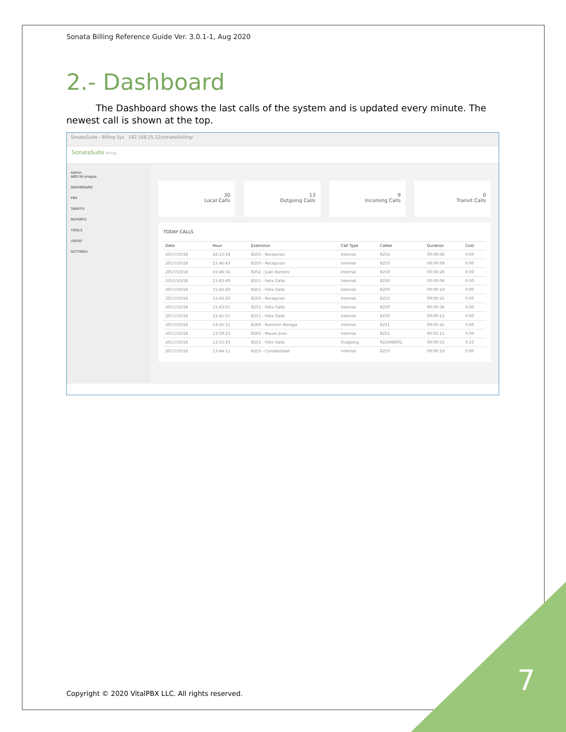Sonata Billing Reference Guide Ver. 3.0.1-1, Aug 2020
2.- Dashboard
The Dashboard shows the last calls of the system and is updated every minute. The newest call is shown at the top.
SonataSuite - Billing Sys 192.168.25.12/sonata/billing/
SonataSuite Billing
Admin
ABD Nicaragua
DASHBOARD
PBX
TARIFFS
REPORTS
TOOLS
USERS
SETTINGS
30
Local Calls
13
Outgoing Calls
9
Incoming Calls
0
Transit Calls
TODAY CALLS
| Date | Hour | Extension | Call Type | Callee | Duration | Cost |
| --- | --- | --- | --- | --- | --- | --- |
| 2017/10/18 | 16:12:18 | 8250 - Recepcion | Internal | 8253 | 00:00:06 | 0.00 |
| 2017/10/18 | 15:46:43 | 8250 - Recepcion | Internal | 8253 | 00:00:09 | 0.00 |
| 2017/10/18 | 15:46:34 | 8252 - Juan Romero | Internal | 8250 | 00:00:20 | 0.00 |
| 2017/10/18 | 15:43:49 | 8251 - Felix Gallo | Internal | 8250 | 00:00:06 | 0.00 |
| 2017/10/18 | 15:43:20 | 8251 - Felix Gallo | Internal | 8250 | 00:00:19 | 0.00 |
| 2017/10/18 | 15:43:20 | 8250 - Recepcion | Internal | 8253 | 00:00:25 | 0.00 |
| 2017/10/18 | 15:43:01 | 8251 - Felix Gallo | Internal | 8250 | 00:00:36 | 0.00 |
| 2017/10/18 | 15:41:55 | 8251 - Felix Gallo | Internal | 8250 | 00:00:12 | 0.00 |
| 2017/10/18 | 14:25:15 | 8264 - Rummer Moraga | Internal | 8251 | 00:01:41 | 0.00 |
| 2017/10/18 | 13:59:23 | 8263 - Mauro Jiron | Internal | 8251 | 00:02:11 | 0.00 |
| 2017/10/18 | 13:52:33 | 8251 - Felix Gallo | Outgoing | 922668002 | 00:00:55 | 0.23 |
| 2017/10/18 | 13:44:11 | 8253 - Contabilidad | Internal | 8253 | 00:00:19 | 0.00 |
Copyright © 2020 VitalPBX LLC. All rights reserved.
7